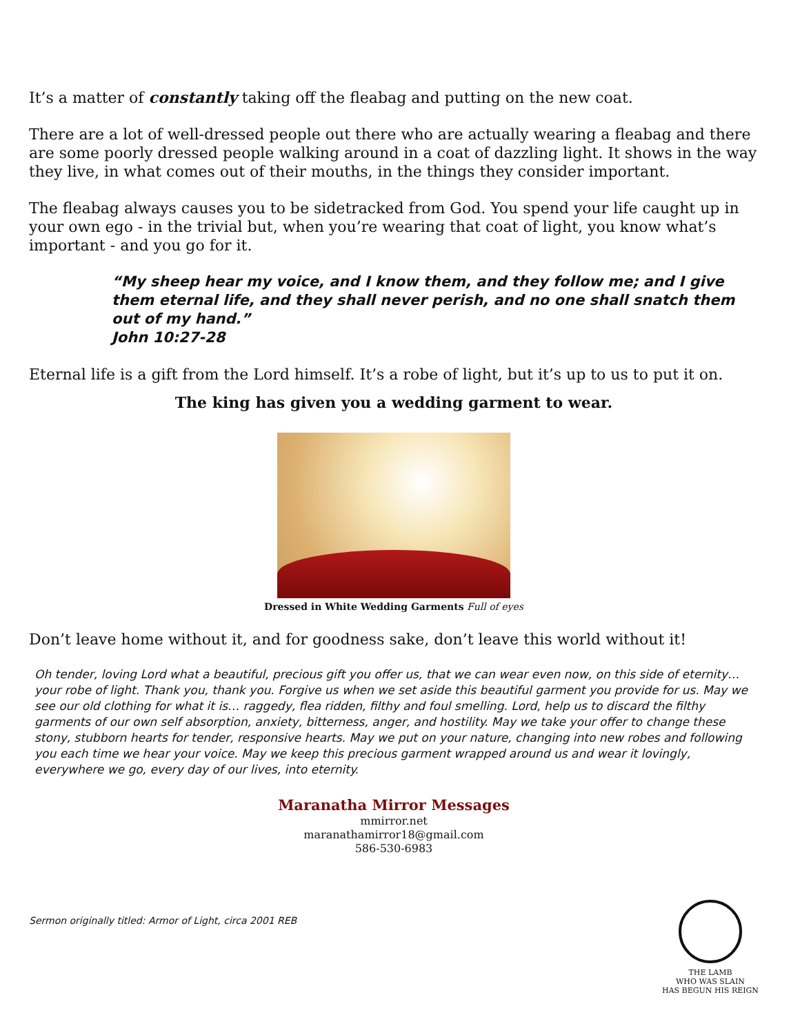It’s a matter of constantly taking off the fleabag and putting on the new coat.
There are a lot of well-dressed people out there who are actually wearing a fleabag and there are some poorly dressed people walking around in a coat of dazzling light. It shows in the way they live, in what comes out of their mouths, in the things they consider important.
The fleabag always causes you to be sidetracked from God. You spend your life caught up in your own ego - in the trivial but, when you’re wearing that coat of light, you know what’s important - and you go for it.
“My sheep hear my voice, and I know them, and they follow me; and I give them eternal life, and they shall never perish, and no one shall snatch them out of my hand.”
John 10:27-28
Eternal life is a gift from the Lord himself. It’s a robe of light, but it’s up to us to put it on.
The king has given you a wedding garment to wear.
Dressed in White Wedding Garments Full of eyes
Don’t leave home without it, and for goodness sake, don’t leave this world without it!
Oh tender, loving Lord what a beautiful, precious gift you offer us, that we can wear even now, on this side of eternity… your robe of light. Thank you, thank you. Forgive us when we set aside this beautiful garment you provide for us. May we see our old clothing for what it is… raggedy, flea ridden, filthy and foul smelling. Lord, help us to discard the filthy garments of our own self absorption, anxiety, bitterness, anger, and hostility. May we take your offer to change these stony, stubborn hearts for tender, responsive hearts. May we put on your nature, changing into new robes and following you each time we hear your voice. May we keep this precious garment wrapped around us and wear it lovingly, everywhere we go, every day of our lives, into eternity.
Maranatha Mirror Messages
mmirror.net
maranathamirror18@gmail.com
586-530-6983
Sermon originally titled: Armor of Light, circa 2001 REB
THE LAMB
WHO WAS SLAIN
HAS BEGUN HIS REIGN